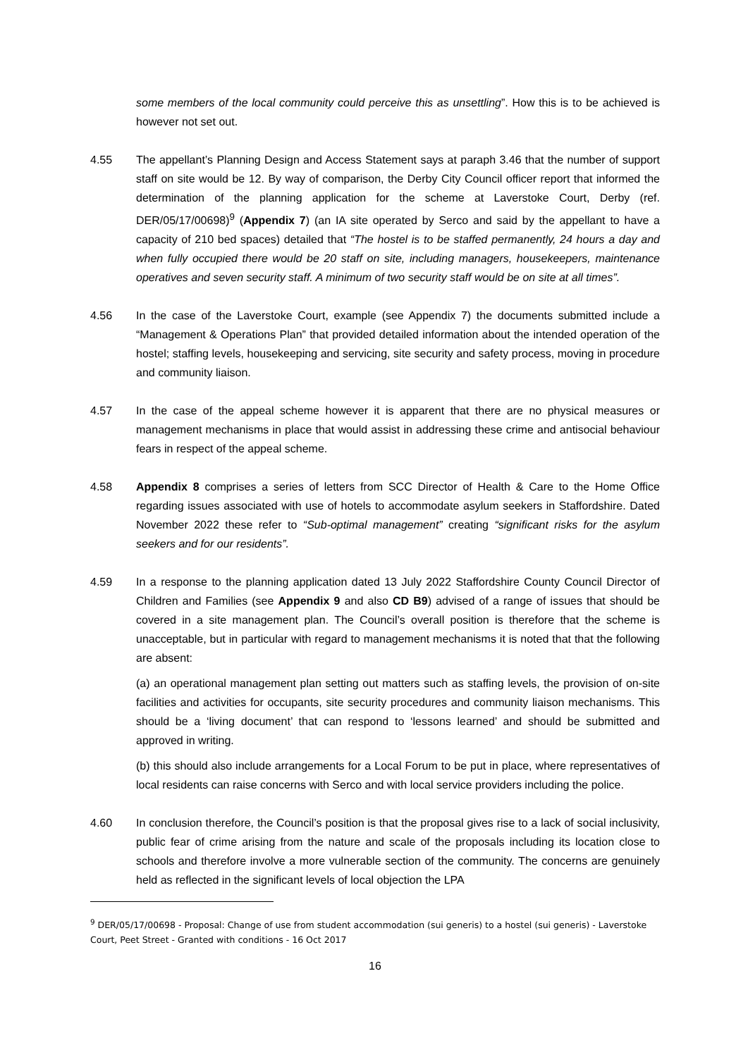some members of the local community could perceive this as unsettling”. How this is to be achieved is however not set out.
4.55 The appellant’s Planning Design and Access Statement says at paraph 3.46 that the number of support staff on site would be 12. By way of comparison, the Derby City Council officer report that informed the determination of the planning application for the scheme at Laverstoke Court, Derby (ref. DER/05/17/00698)<sup>9</sup> (Appendix 7) (an IA site operated by Serco and said by the appellant to have a capacity of 210 bed spaces) detailed that “The hostel is to be staffed permanently, 24 hours a day and when fully occupied there would be 20 staff on site, including managers, housekeepers, maintenance operatives and seven security staff. A minimum of two security staff would be on site at all times”.
4.56 In the case of the Laverstoke Court, example (see Appendix 7) the documents submitted include a “Management & Operations Plan” that provided detailed information about the intended operation of the hostel; staffing levels, housekeeping and servicing, site security and safety process, moving in procedure and community liaison.
4.57 In the case of the appeal scheme however it is apparent that there are no physical measures or management mechanisms in place that would assist in addressing these crime and antisocial behaviour fears in respect of the appeal scheme.
4.58 Appendix 8 comprises a series of letters from SCC Director of Health & Care to the Home Office regarding issues associated with use of hotels to accommodate asylum seekers in Staffordshire. Dated November 2022 these refer to “Sub-optimal management” creating “significant risks for the asylum seekers and for our residents”.
4.59 In a response to the planning application dated 13 July 2022 Staffordshire County Council Director of Children and Families (see Appendix 9 and also CD B9) advised of a range of issues that should be covered in a site management plan. The Council’s overall position is therefore that the scheme is unacceptable, but in particular with regard to management mechanisms it is noted that that the following are absent:
(a) an operational management plan setting out matters such as staffing levels, the provision of on-site facilities and activities for occupants, site security procedures and community liaison mechanisms. This should be a ‘living document’ that can respond to ‘lessons learned’ and should be submitted and approved in writing.
(b) this should also include arrangements for a Local Forum to be put in place, where representatives of local residents can raise concerns with Serco and with local service providers including the police.
4.60 In conclusion therefore, the Council’s position is that the proposal gives rise to a lack of social inclusivity, public fear of crime arising from the nature and scale of the proposals including its location close to schools and therefore involve a more vulnerable section of the community. The concerns are genuinely held as reflected in the significant levels of local objection the LPA
<sup>9</sup> DER/05/17/00698 - Proposal: Change of use from student accommodation (sui generis) to a hostel (sui generis) - Laverstoke Court, Peet Street - Granted with conditions - 16 Oct 2017
16